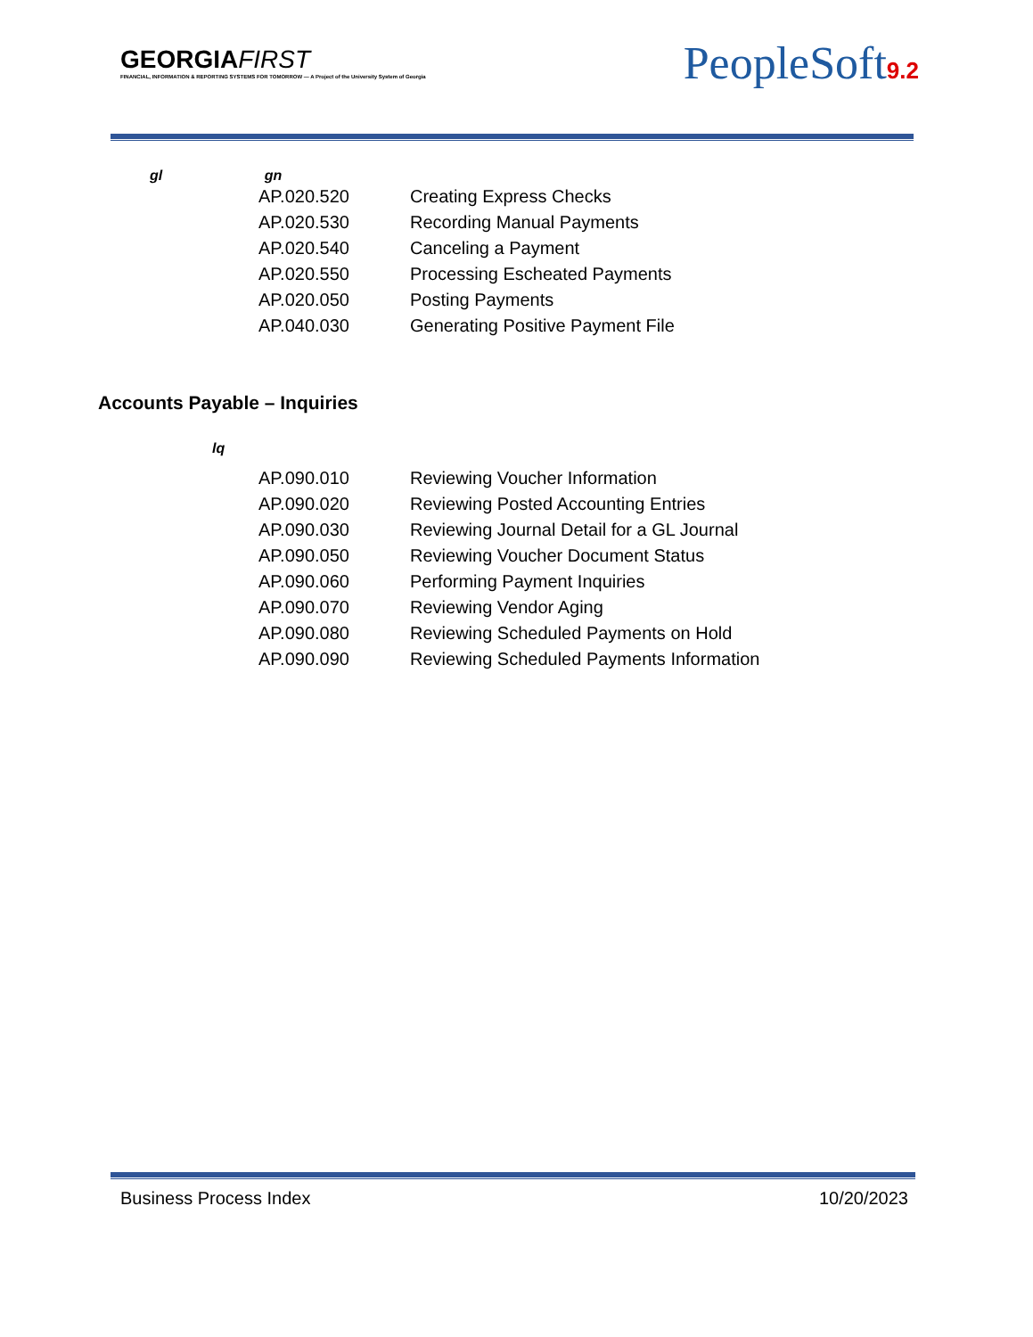GEORGIAFIRST
FINANCIAL, INFORMATION & REPORTING SYSTEMS FOR TOMORROW — A Project of the University System of Georgia
PeopleSoft9.2
gl gn
| AP.020.520 | Creating Express Checks |
| AP.020.530 | Recording Manual Payments |
| AP.020.540 | Canceling a Payment |
| AP.020.550 | Processing Escheated Payments |
| AP.020.050 | Posting Payments |
| AP.040.030 | Generating Positive Payment File |
Accounts Payable – Inquiries
lq
| AP.090.010 | Reviewing Voucher Information |
| AP.090.020 | Reviewing Posted Accounting Entries |
| AP.090.030 | Reviewing Journal Detail for a GL Journal |
| AP.090.050 | Reviewing Voucher Document Status |
| AP.090.060 | Performing Payment Inquiries |
| AP.090.070 | Reviewing Vendor Aging |
| AP.090.080 | Reviewing Scheduled Payments on Hold |
| AP.090.090 | Reviewing Scheduled Payments Information |
Business Process Index 10/20/2023